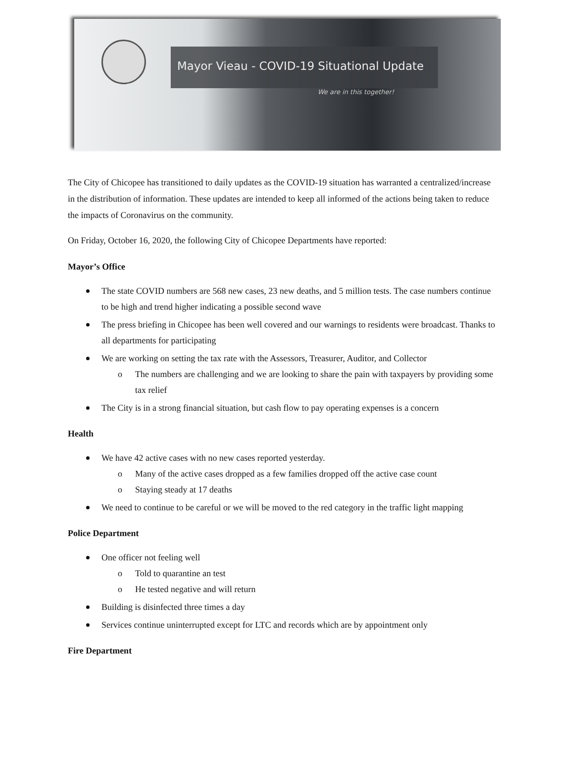Mayor Vieau - COVID-19 Situational Update
We are in this together!
The City of Chicopee has transitioned to daily updates as the COVID-19 situation has warranted a centralized/increase in the distribution of information. These updates are intended to keep all informed of the actions being taken to reduce the impacts of Coronavirus on the community.
On Friday, October 16, 2020, the following City of Chicopee Departments have reported:
Mayor’s Office
The state COVID numbers are 568 new cases, 23 new deaths, and 5 million tests. The case numbers continue to be high and trend higher indicating a possible second wave
The press briefing in Chicopee has been well covered and our warnings to residents were broadcast. Thanks to all departments for participating
We are working on setting the tax rate with the Assessors, Treasurer, Auditor, and Collector
o The numbers are challenging and we are looking to share the pain with taxpayers by providing some tax relief
The City is in a strong financial situation, but cash flow to pay operating expenses is a concern
Health
We have 42 active cases with no new cases reported yesterday.
o Many of the active cases dropped as a few families dropped off the active case count
o Staying steady at 17 deaths
We need to continue to be careful or we will be moved to the red category in the traffic light mapping
Police Department
One officer not feeling well
o Told to quarantine an test
o He tested negative and will return
Building is disinfected three times a day
Services continue uninterrupted except for LTC and records which are by appointment only
Fire Department